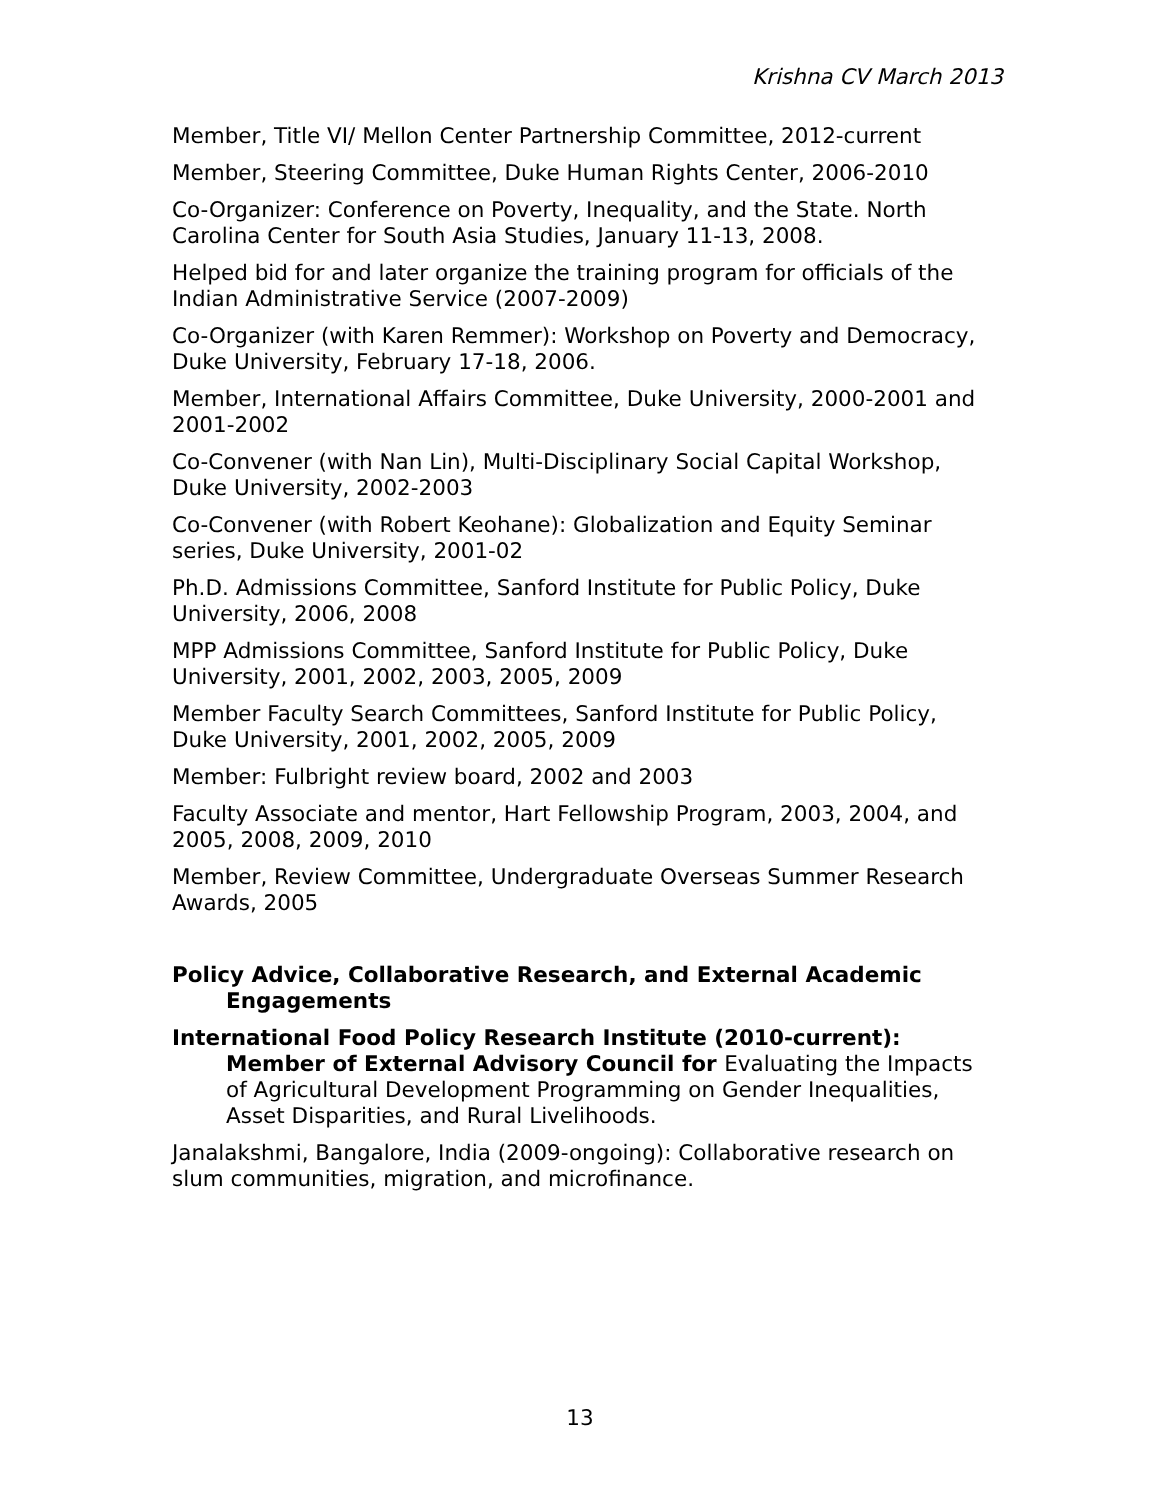Krishna CV March 2013
Member, Title VI/ Mellon Center Partnership Committee, 2012-current
Member, Steering Committee, Duke Human Rights Center, 2006-2010
Co-Organizer: Conference on Poverty, Inequality, and the State. North Carolina Center for South Asia Studies, January 11-13, 2008.
Helped bid for and later organize the training program for officials of the Indian Administrative Service (2007-2009)
Co-Organizer (with Karen Remmer): Workshop on Poverty and Democracy, Duke University, February 17-18, 2006.
Member, International Affairs Committee, Duke University, 2000-2001 and 2001-2002
Co-Convener (with Nan Lin), Multi-Disciplinary Social Capital Workshop, Duke University, 2002-2003
Co-Convener (with Robert Keohane): Globalization and Equity Seminar series, Duke University, 2001-02
Ph.D. Admissions Committee, Sanford Institute for Public Policy, Duke University, 2006, 2008
MPP Admissions Committee, Sanford Institute for Public Policy, Duke University, 2001, 2002, 2003, 2005, 2009
Member Faculty Search Committees, Sanford Institute for Public Policy, Duke University, 2001, 2002, 2005, 2009
Member: Fulbright review board, 2002 and 2003
Faculty Associate and mentor, Hart Fellowship Program, 2003, 2004, and 2005, 2008, 2009, 2010
Member, Review Committee, Undergraduate Overseas Summer Research Awards, 2005
Policy Advice, Collaborative Research, and External Academic Engagements
International Food Policy Research Institute (2010-current): Member of External Advisory Council for Evaluating the Impacts of Agricultural Development Programming on Gender Inequalities, Asset Disparities, and Rural Livelihoods.
Janalakshmi, Bangalore, India (2009-ongoing): Collaborative research on slum communities, migration, and microfinance.
13